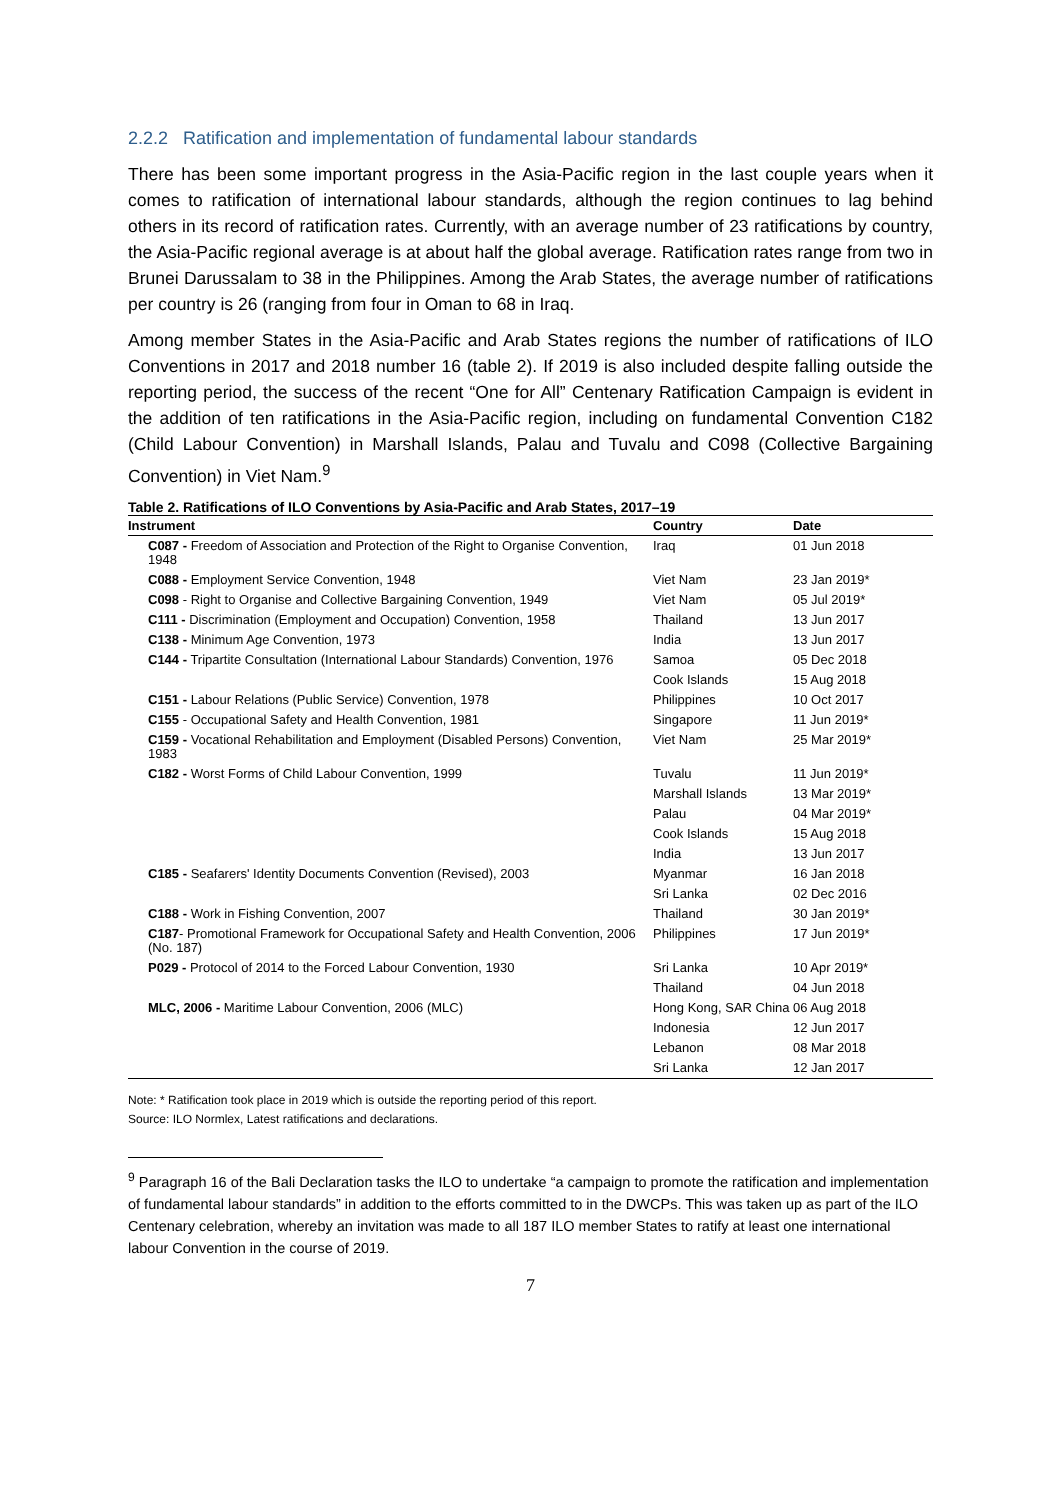2.2.2 Ratification and implementation of fundamental labour standards
There has been some important progress in the Asia-Pacific region in the last couple years when it comes to ratification of international labour standards, although the region continues to lag behind others in its record of ratification rates. Currently, with an average number of 23 ratifications by country, the Asia-Pacific regional average is at about half the global average. Ratification rates range from two in Brunei Darussalam to 38 in the Philippines. Among the Arab States, the average number of ratifications per country is 26 (ranging from four in Oman to 68 in Iraq.
Among member States in the Asia-Pacific and Arab States regions the number of ratifications of ILO Conventions in 2017 and 2018 number 16 (table 2). If 2019 is also included despite falling outside the reporting period, the success of the recent “One for All” Centenary Ratification Campaign is evident in the addition of ten ratifications in the Asia-Pacific region, including on fundamental Convention C182 (Child Labour Convention) in Marshall Islands, Palau and Tuvalu and C098 (Collective Bargaining Convention) in Viet Nam.<sup>9</sup>
Table 2. Ratifications of ILO Conventions by Asia-Pacific and Arab States, 2017–19
| Instrument | Country | Date |
| --- | --- | --- |
| C087 - Freedom of Association and Protection of the Right to Organise Convention, 1948 | Iraq | 01 Jun 2018 |
| C088 - Employment Service Convention, 1948 | Viet Nam | 23 Jan 2019* |
| C098 - Right to Organise and Collective Bargaining Convention, 1949 | Viet Nam | 05 Jul 2019* |
| C111 - Discrimination (Employment and Occupation) Convention, 1958 | Thailand | 13 Jun 2017 |
| C138 - Minimum Age Convention, 1973 | India | 13 Jun 2017 |
| C144 - Tripartite Consultation (International Labour Standards) Convention, 1976 | Samoa | 05 Dec 2018 |
| | Cook Islands | 15 Aug 2018 |
| C151 - Labour Relations (Public Service) Convention, 1978 | Philippines | 10 Oct 2017 |
| C155 - Occupational Safety and Health Convention, 1981 | Singapore | 11 Jun 2019* |
| C159 - Vocational Rehabilitation and Employment (Disabled Persons) Convention, 1983 | Viet Nam | 25 Mar 2019* |
| C182 - Worst Forms of Child Labour Convention, 1999 | Tuvalu | 11 Jun 2019* |
| | Marshall Islands | 13 Mar 2019* |
| | Palau | 04 Mar 2019* |
| | Cook Islands | 15 Aug 2018 |
| | India | 13 Jun 2017 |
| C185 - Seafarers' Identity Documents Convention (Revised), 2003 | Myanmar | 16 Jan 2018 |
| | Sri Lanka | 02 Dec 2016 |
| C188 - Work in Fishing Convention, 2007 | Thailand | 30 Jan 2019* |
| C187 - Promotional Framework for Occupational Safety and Health Convention, 2006 (No. 187) | Philippines | 17 Jun 2019* |
| P029 - Protocol of 2014 to the Forced Labour Convention, 1930 | Sri Lanka | 10 Apr 2019* |
| | Thailand | 04 Jun 2018 |
| MLC, 2006 - Maritime Labour Convention, 2006 (MLC) | Hong Kong, SAR China | 06 Aug 2018 |
| | Indonesia | 12 Jun 2017 |
| | Lebanon | 08 Mar 2018 |
| | Sri Lanka | 12 Jan 2017 |
Note: * Ratification took place in 2019 which is outside the reporting period of this report.
Source: ILO Normlex, Latest ratifications and declarations.
<sup>9</sup> Paragraph 16 of the Bali Declaration tasks the ILO to undertake “a campaign to promote the ratification and implementation of fundamental labour standards” in addition to the efforts committed to in the DWCPs. This was taken up as part of the ILO Centenary celebration, whereby an invitation was made to all 187 ILO member States to ratify at least one international labour Convention in the course of 2019.
7